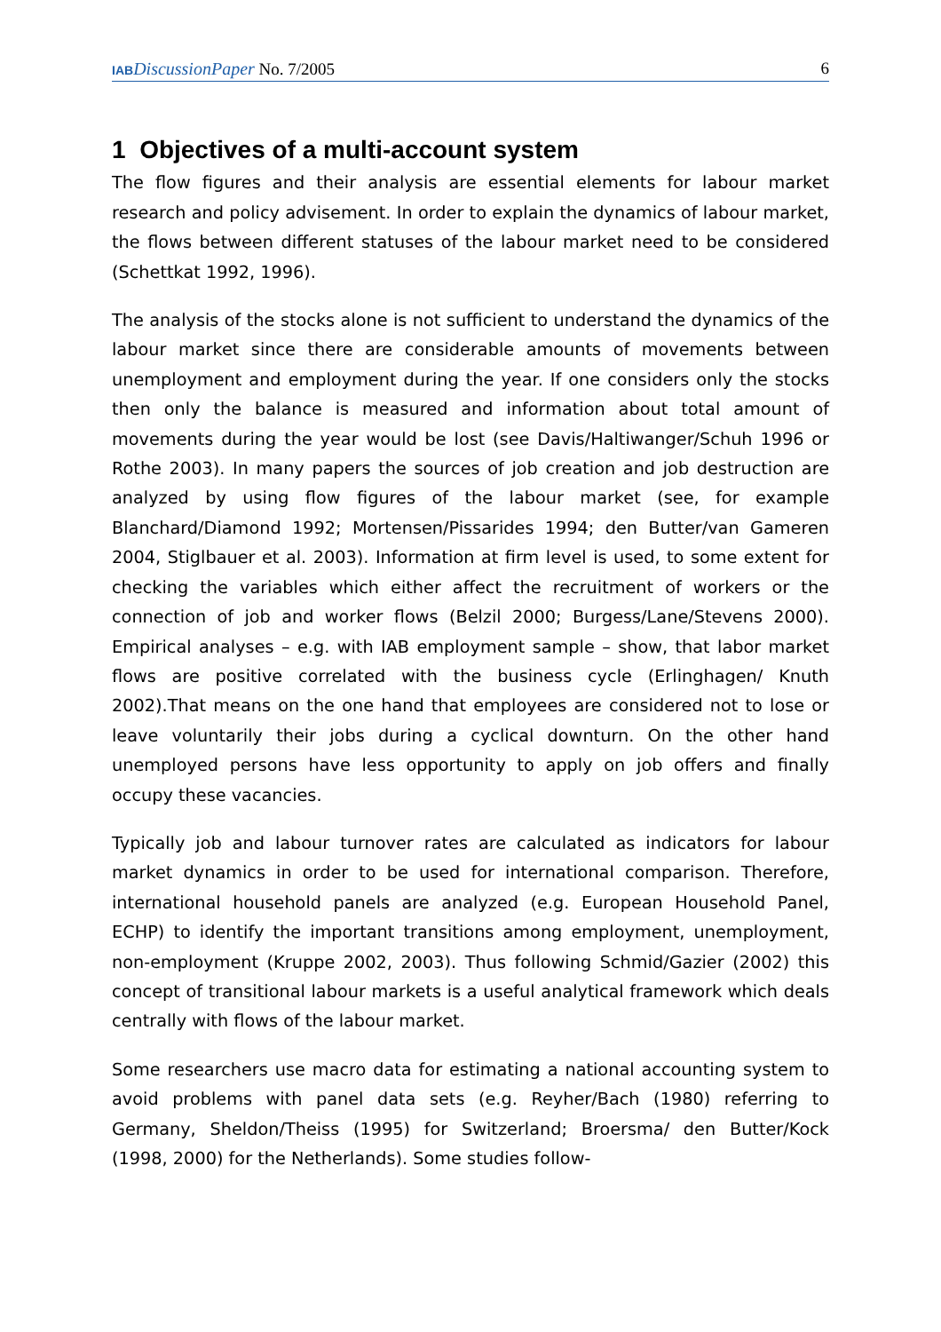IAB DiscussionPaper No. 7/2005 6
1 Objectives of a multi-account system
The flow figures and their analysis are essential elements for labour market research and policy advisement. In order to explain the dynamics of labour market, the flows between different statuses of the labour market need to be considered (Schettkat 1992, 1996).
The analysis of the stocks alone is not sufficient to understand the dynamics of the labour market since there are considerable amounts of movements between unemployment and employment during the year. If one considers only the stocks then only the balance is measured and information about total amount of movements during the year would be lost (see Davis/Haltiwanger/Schuh 1996 or Rothe 2003). In many papers the sources of job creation and job destruction are analyzed by using flow figures of the labour market (see, for example Blanchard/Diamond 1992; Mortensen/Pissarides 1994; den Butter/van Gameren 2004, Stiglbauer et al. 2003). Information at firm level is used, to some extent for checking the variables which either affect the recruitment of workers or the connection of job and worker flows (Belzil 2000; Burgess/Lane/Stevens 2000). Empirical analyses – e.g. with IAB employment sample – show, that labor market flows are positive correlated with the business cycle (Erlinghagen/ Knuth 2002).That means on the one hand that employees are considered not to lose or leave voluntarily their jobs during a cyclical downturn. On the other hand unemployed persons have less opportunity to apply on job offers and finally occupy these vacancies.
Typically job and labour turnover rates are calculated as indicators for labour market dynamics in order to be used for international comparison. Therefore, international household panels are analyzed (e.g. European Household Panel, ECHP) to identify the important transitions among employment, unemployment, non-employment (Kruppe 2002, 2003). Thus following Schmid/Gazier (2002) this concept of transitional labour markets is a useful analytical framework which deals centrally with flows of the labour market.
Some researchers use macro data for estimating a national accounting system to avoid problems with panel data sets (e.g. Reyher/Bach (1980) referring to Germany, Sheldon/Theiss (1995) for Switzerland; Broersma/ den Butter/Kock (1998, 2000) for the Netherlands). Some studies follow-